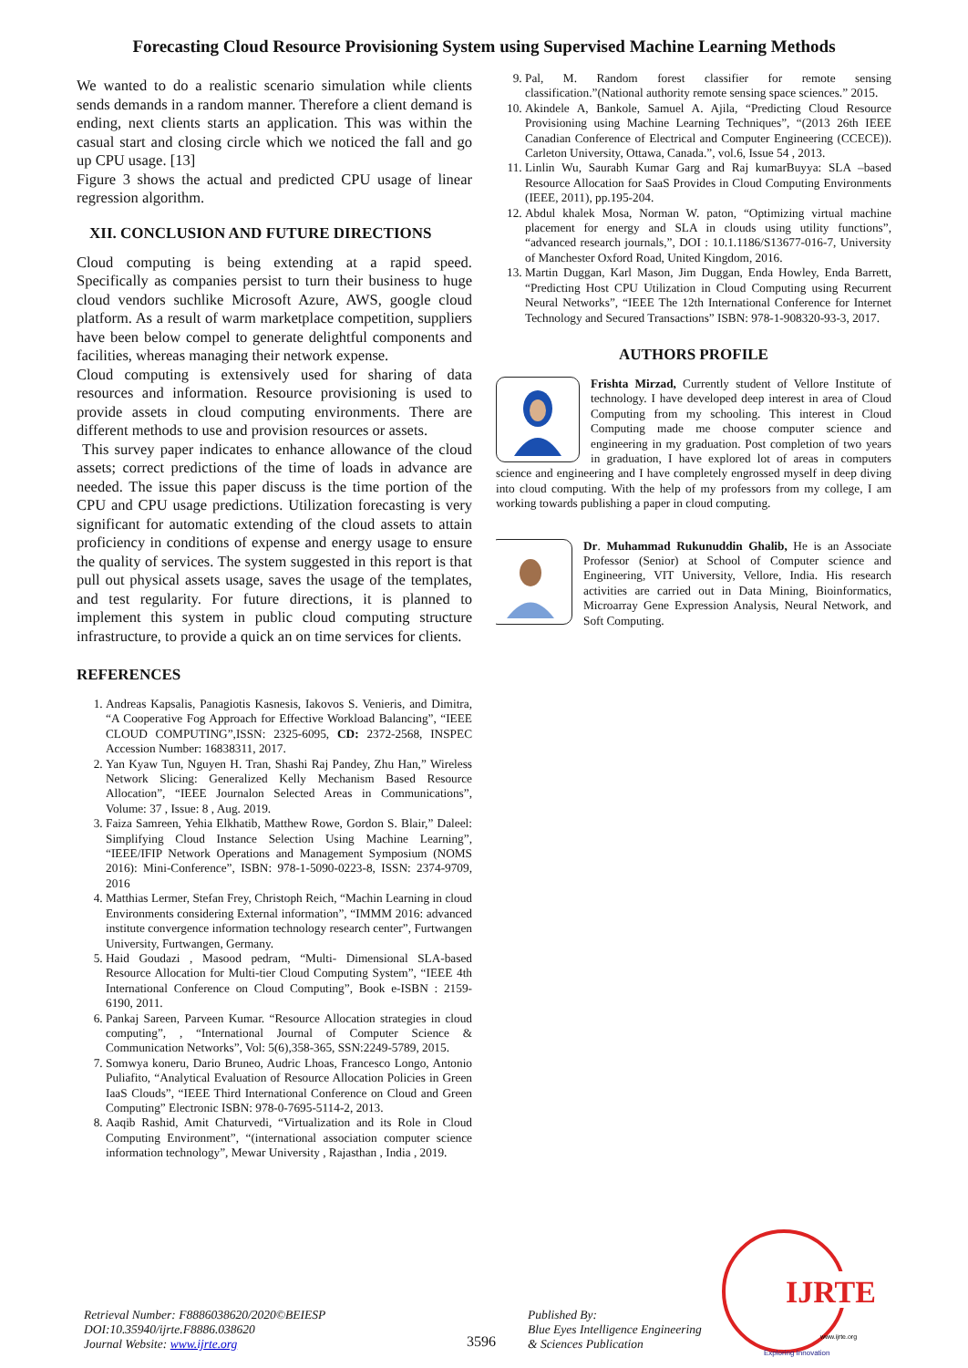Forecasting Cloud Resource Provisioning System using Supervised Machine Learning Methods
We wanted to do a realistic scenario simulation while clients sends demands in a random manner. Therefore a client demand is ending, next clients starts an application. This was within the casual start and closing circle which we noticed the fall and go up CPU usage. [13]
Figure 3 shows the actual and predicted CPU usage of linear regression algorithm.
XII. CONCLUSION AND FUTURE DIRECTIONS
Cloud computing is being extending at a rapid speed. Specifically as companies persist to turn their business to huge cloud vendors suchlike Microsoft Azure, AWS, google cloud platform. As a result of warm marketplace competition, suppliers have been below compel to generate delightful components and facilities, whereas managing their network expense.
Cloud computing is extensively used for sharing of data resources and information. Resource provisioning is used to provide assets in cloud computing environments. There are different methods to use and provision resources or assets.
This survey paper indicates to enhance allowance of the cloud assets; correct predictions of the time of loads in advance are needed. The issue this paper discuss is the time portion of the CPU and CPU usage predictions. Utilization forecasting is very significant for automatic extending of the cloud assets to attain proficiency in conditions of expense and energy usage to ensure the quality of services. The system suggested in this report is that pull out physical assets usage, saves the usage of the templates, and test regularity. For future directions, it is planned to implement this system in public cloud computing structure infrastructure, to provide a quick an on time services for clients.
REFERENCES
1. Andreas Kapsalis, Panagiotis Kasnesis, Iakovos S. Venieris, and Dimitra, “A Cooperative Fog Approach for Effective Workload Balancing”, “IEEE CLOUD COMPUTING”,ISSN: 2325-6095, CD: 2372-2568, INSPEC Accession Number: 16838311, 2017.
2. Yan Kyaw Tun, Nguyen H. Tran, Shashi Raj Pandey, Zhu Han,” Wireless Network Slicing: Generalized Kelly Mechanism Based Resource Allocation”, “IEEE Journalon Selected Areas in Communications”, Volume: 37 , Issue: 8 , Aug. 2019.
3. Faiza Samreen, Yehia Elkhatib, Matthew Rowe, Gordon S. Blair,” Daleel: Simplifying Cloud Instance Selection Using Machine Learning”, “IEEE/IFIP Network Operations and Management Symposium (NOMS 2016): Mini-Conference”, ISBN: 978-1-5090-0223-8, ISSN: 2374-9709, 2016
4. Matthias Lermer, Stefan Frey, Christoph Reich, “Machin Learning in cloud Environments considering External information”, “IMMM 2016: advanced institute convergence information technology research center”, Furtwangen University, Furtwangen, Germany.
5. Haid Goudazi , Masood pedram, “Multi- Dimensional SLA-based Resource Allocation for Multi-tier Cloud Computing System”, “IEEE 4th International Conference on Cloud Computing”, Book e-ISBN : 2159-6190, 2011.
6. Pankaj Sareen, Parveen Kumar. “Resource Allocation strategies in cloud computing”, , “International Journal of Computer Science & Communication Networks”, Vol: 5(6),358-365, SSN:2249-5789, 2015.
7. Somwya koneru, Dario Bruneo, Audric Lhoas, Francesco Longo, Antonio Puliafito, “Analytical Evaluation of Resource Allocation Policies in Green IaaS Clouds”, “IEEE Third International Conference on Cloud and Green Computing” Electronic ISBN: 978-0-7695-5114-2, 2013.
8. Aaqib Rashid, Amit Chaturvedi, “Virtualization and its Role in Cloud Computing Environment”, “(international association computer science information technology”, Mewar University , Rajasthan , India , 2019.
9. Pal, M. Random forest classifier for remote sensing classification.”(National authority remote sensing space sciences.” 2015.
10. Akindele A, Bankole, Samuel A. Ajila, “Predicting Cloud Resource Provisioning using Machine Learning Techniques”, “(2013 26th IEEE Canadian Conference of Electrical and Computer Engineering (CCECE)). Carleton University, Ottawa, Canada.”, vol.6, Issue 54 , 2013.
11. Linlin Wu, Saurabh Kumar Garg and Raj kumarBuyya: SLA –based Resource Allocation for SaaS Provides in Cloud Computing Environments (IEEE, 2011), pp.195-204.
12. Abdul khalek Mosa, Norman W. paton, “Optimizing virtual machine placement for energy and SLA in clouds using utility functions”, “advanced research journals,”, DOI : 10.1.1186/S13677-016-7, University of Manchester Oxford Road, United Kingdom, 2016.
13. Martin Duggan, Karl Mason, Jim Duggan, Enda Howley, Enda Barrett, “Predicting Host CPU Utilization in Cloud Computing using Recurrent Neural Networks”, “IEEE The 12th International Conference for Internet Technology and Secured Transactions” ISBN: 978-1-908320-93-3, 2017.
AUTHORS PROFILE
Frishta Mirzad, Currently student of Vellore Institute of technology. I have developed deep interest in area of Cloud Computing from my schooling. This interest in Cloud Computing made me choose computer science and engineering in my graduation. Post completion of two years in graduation, I have explored lot of areas in computers science and engineering and I have completely engrossed myself in deep diving into cloud computing. With the help of my professors from my college, I am working towards publishing a paper in cloud computing.
Dr. Muhammad Rukunuddin Ghalib, He is an Associate Professor (Senior) at School of Computer science and Engineering, VIT University, Vellore, India. His research activities are carried out in Data Mining, Bioinformatics, Microarray Gene Expression Analysis, Neural Network, and Soft Computing.
Retrieval Number: F8886038620/2020©BEIESP
DOI:10.35940/ijrte.F8886.038620
Journal Website: www.ijrte.org
3596
Published By:
Blue Eyes Intelligence Engineering
& Sciences Publication
IJRTE
www.ijrte.org
Exploring Innovation